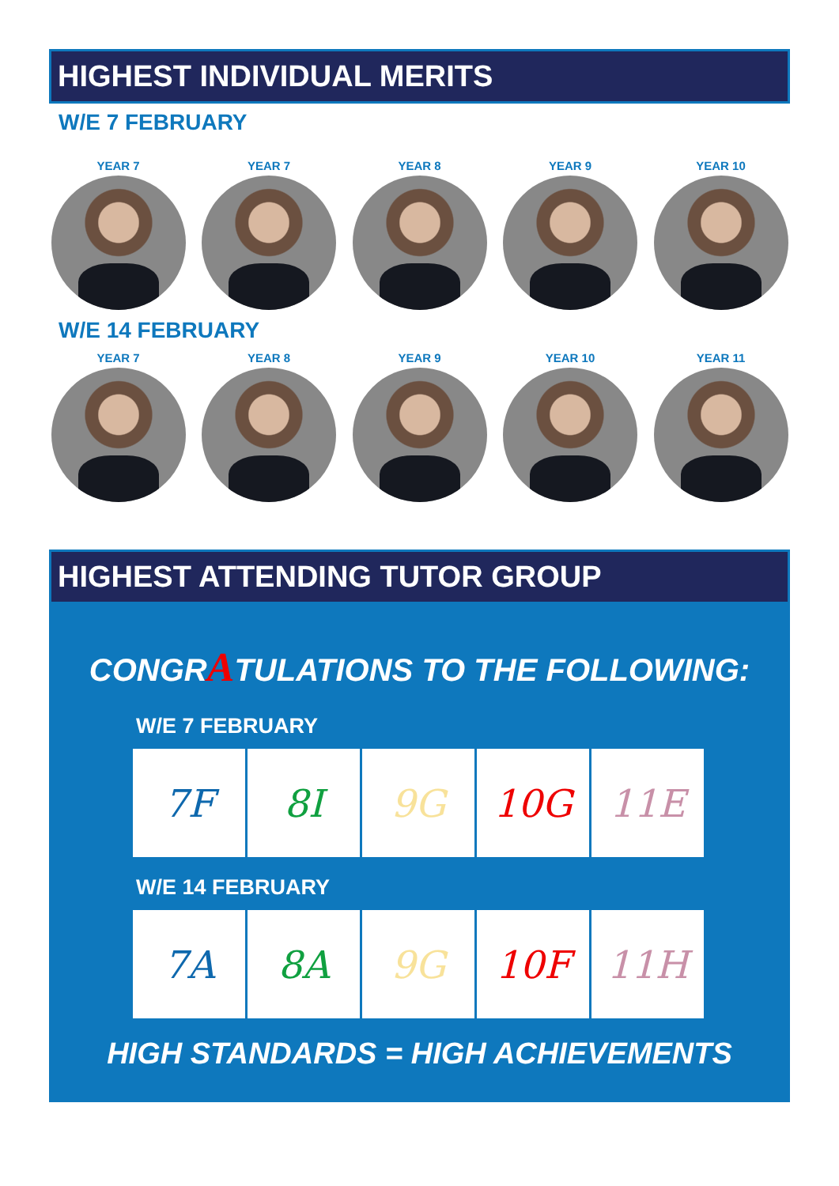HIGHEST INDIVIDUAL MERITS
W/E 7 FEBRUARY
YEAR 7 YEAR 7 YEAR 8 YEAR 9 YEAR 10
W/E 14 FEBRUARY
YEAR 7 YEAR 8 YEAR 9 YEAR 10 YEAR 11
HIGHEST ATTENDING TUTOR GROUP
CONGRATULATIONS TO THE FOLLOWING:
W/E 7 FEBRUARY
| 7F | 8I | 9G | 10G | 11E |
W/E 14 FEBRUARY
| 7A | 8A | 9G | 10F | 11H |
HIGH STANDARDS = HIGH ACHIEVEMENTS